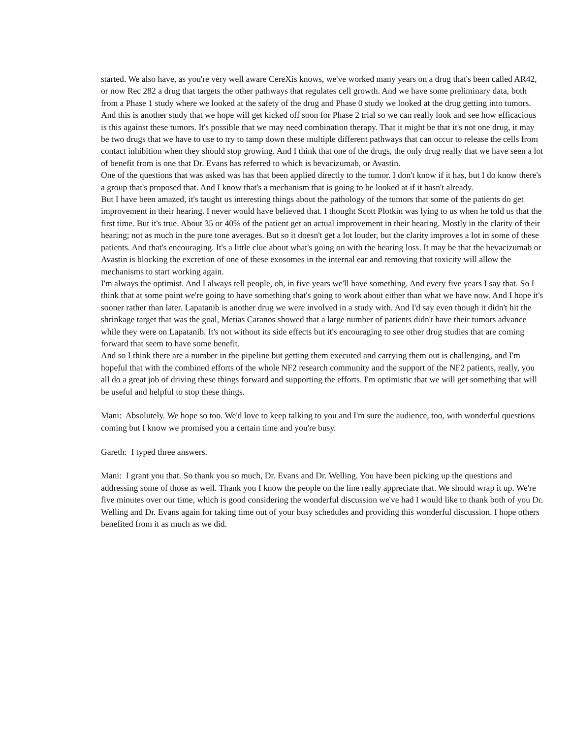started. We also have, as you're very well aware CereXis knows, we've worked many years on a drug that's been called AR42, or now Rec 282 a drug that targets the other pathways that regulates cell growth. And we have some preliminary data, both from a Phase 1 study where we looked at the safety of the drug and Phase 0 study we looked at the drug getting into tumors. And this is another study that we hope will get kicked off soon for Phase 2 trial so we can really look and see how efficacious is this against these tumors. It's possible that we may need combination therapy. That it might be that it's not one drug, it may be two drugs that we have to use to try to tamp down these multiple different pathways that can occur to release the cells from contact inhibition when they should stop growing. And I think that one of the drugs, the only drug really that we have seen a lot of benefit from is one that Dr. Evans has referred to which is bevacizumab, or Avastin.
One of the questions that was asked was has that been applied directly to the tumor. I don't know if it has, but I do know there's a group that's proposed that. And I know that's a mechanism that is going to be looked at if it hasn't already.
But I have been amazed, it's taught us interesting things about the pathology of the tumors that some of the patients do get improvement in their hearing. I never would have believed that. I thought Scott Plotkin was lying to us when he told us that the first time. But it's true. About 35 or 40% of the patient get an actual improvement in their hearing. Mostly in the clarity of their hearing; not as much in the pure tone averages. But so it doesn't get a lot louder, but the clarity improves a lot in some of these patients. And that's encouraging. It's a little clue about what's going on with the hearing loss. It may be that the bevacizumab or Avastin is blocking the excretion of one of these exosomes in the internal ear and removing that toxicity will allow the mechanisms to start working again.
I'm always the optimist. And I always tell people, oh, in five years we'll have something. And every five years I say that. So I think that at some point we're going to have something that's going to work about either than what we have now. And I hope it's sooner rather than later. Lapatanib is another drug we were involved in a study with. And I'd say even though it didn't hit the shrinkage target that was the goal, Metias Caranos showed that a large number of patients didn't have their tumors advance while they were on Lapatanib. It's not without its side effects but it's encouraging to see other drug studies that are coming forward that seem to have some benefit.
And so I think there are a number in the pipeline but getting them executed and carrying them out is challenging, and I'm hopeful that with the combined efforts of the whole NF2 research community and the support of the NF2 patients, really, you all do a great job of driving these things forward and supporting the efforts. I'm optimistic that we will get something that will be useful and helpful to stop these things.
Mani: Absolutely. We hope so too. We'd love to keep talking to you and I'm sure the audience, too, with wonderful questions coming but I know we promised you a certain time and you're busy.
Gareth: I typed three answers.
Mani: I grant you that. So thank you so much, Dr. Evans and Dr. Welling. You have been picking up the questions and addressing some of those as well. Thank you I know the people on the line really appreciate that. We should wrap it up. We're five minutes over our time, which is good considering the wonderful discussion we've had I would like to thank both of you Dr. Welling and Dr. Evans again for taking time out of your busy schedules and providing this wonderful discussion. I hope others benefited from it as much as we did.